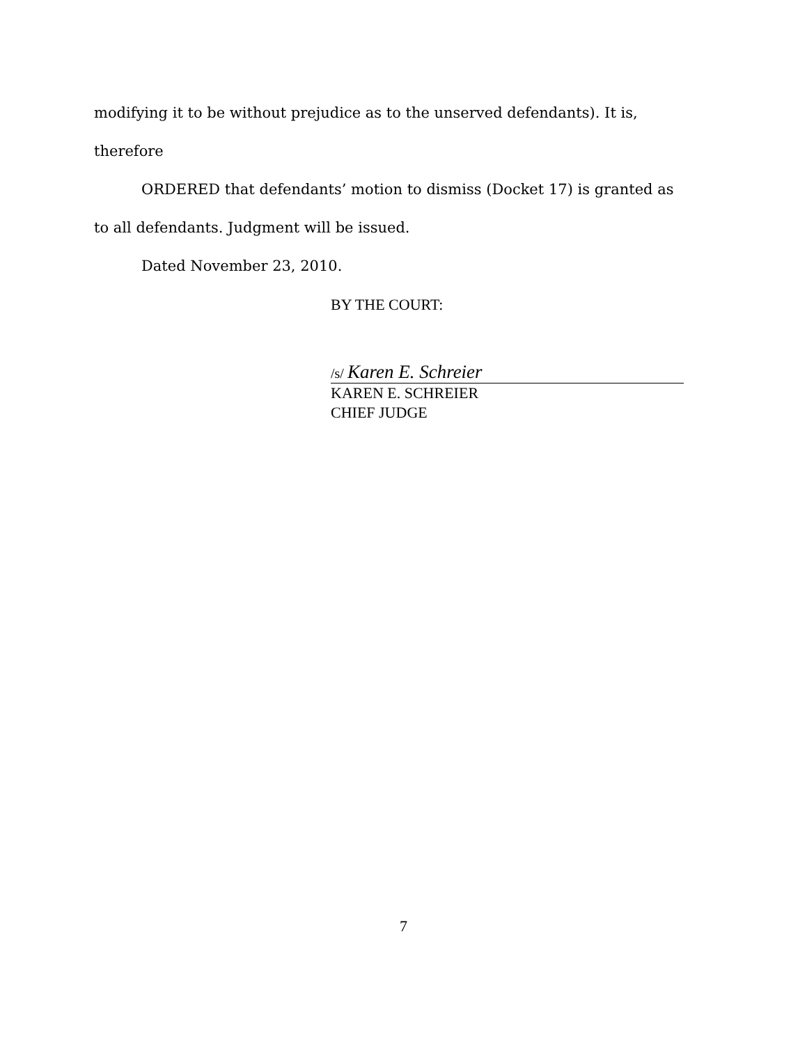modifying it to be without prejudice as to the unserved defendants). It is, therefore
ORDERED that defendants’ motion to dismiss (Docket 17) is granted as to all defendants. Judgment will be issued.
Dated November 23, 2010.
BY THE COURT:
/s/ Karen E. Schreier
KAREN E. SCHREIER
CHIEF JUDGE
7